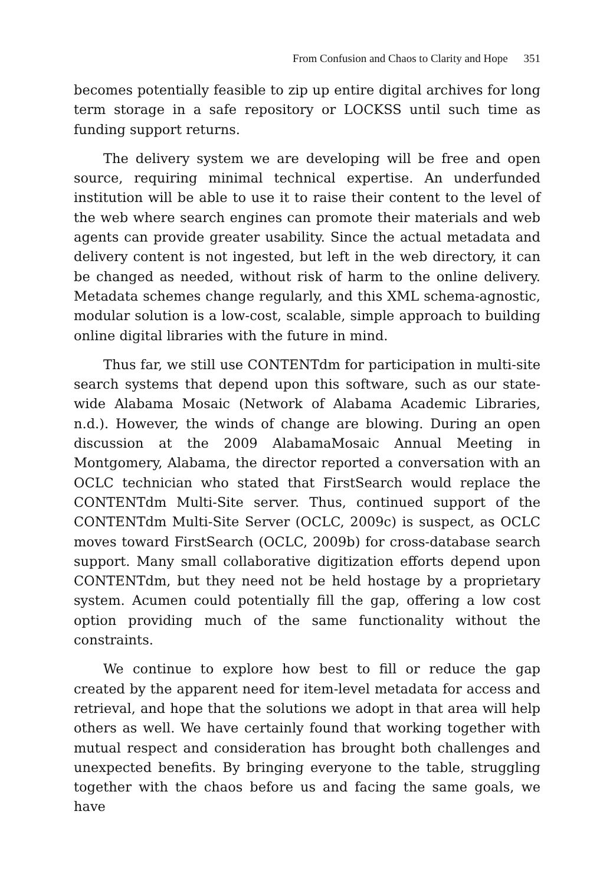From Confusion and Chaos to Clarity and Hope 351
becomes potentially feasible to zip up entire digital archives for long term storage in a safe repository or LOCKSS until such time as funding support returns.
The delivery system we are developing will be free and open source, requiring minimal technical expertise. An underfunded institution will be able to use it to raise their content to the level of the web where search engines can promote their materials and web agents can provide greater usability. Since the actual metadata and delivery content is not ingested, but left in the web directory, it can be changed as needed, without risk of harm to the online delivery. Metadata schemes change regularly, and this XML schema-agnostic, modular solution is a low-cost, scalable, simple approach to building online digital libraries with the future in mind.
Thus far, we still use CONTENTdm for participation in multi-site search systems that depend upon this software, such as our state-wide Alabama Mosaic (Network of Alabama Academic Libraries, n.d.). However, the winds of change are blowing. During an open discussion at the 2009 AlabamaMosaic Annual Meeting in Montgomery, Alabama, the director reported a conversation with an OCLC technician who stated that FirstSearch would replace the CONTENTdm Multi-Site server. Thus, continued support of the CONTENTdm Multi-Site Server (OCLC, 2009c) is suspect, as OCLC moves toward FirstSearch (OCLC, 2009b) for cross-database search support. Many small collaborative digitization efforts depend upon CONTENTdm, but they need not be held hostage by a proprietary system. Acumen could potentially fill the gap, offering a low cost option providing much of the same functionality without the constraints.
We continue to explore how best to fill or reduce the gap created by the apparent need for item-level metadata for access and retrieval, and hope that the solutions we adopt in that area will help others as well. We have certainly found that working together with mutual respect and consideration has brought both challenges and unexpected benefits. By bringing everyone to the table, struggling together with the chaos before us and facing the same goals, we have